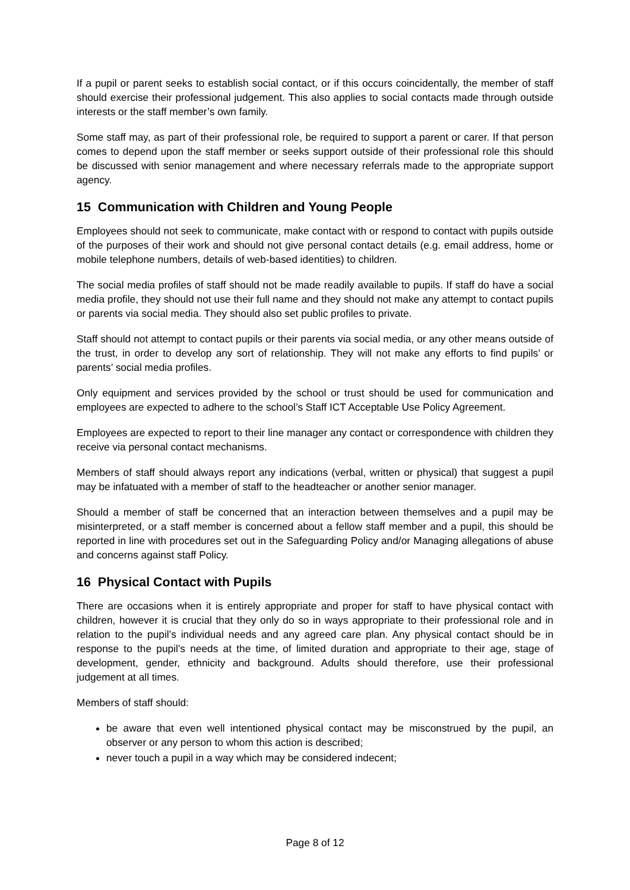If a pupil or parent seeks to establish social contact, or if this occurs coincidentally, the member of staff should exercise their professional judgement. This also applies to social contacts made through outside interests or the staff member’s own family.
Some staff may, as part of their professional role, be required to support a parent or carer. If that person comes to depend upon the staff member or seeks support outside of their professional role this should be discussed with senior management and where necessary referrals made to the appropriate support agency.
15 Communication with Children and Young People
Employees should not seek to communicate, make contact with or respond to contact with pupils outside of the purposes of their work and should not give personal contact details (e.g. email address, home or mobile telephone numbers, details of web-based identities) to children.
The social media profiles of staff should not be made readily available to pupils. If staff do have a social media profile, they should not use their full name and they should not make any attempt to contact pupils or parents via social media. They should also set public profiles to private.
Staff should not attempt to contact pupils or their parents via social media, or any other means outside of the trust, in order to develop any sort of relationship. They will not make any efforts to find pupils’ or parents’ social media profiles.
Only equipment and services provided by the school or trust should be used for communication and employees are expected to adhere to the school’s Staff ICT Acceptable Use Policy Agreement.
Employees are expected to report to their line manager any contact or correspondence with children they receive via personal contact mechanisms.
Members of staff should always report any indications (verbal, written or physical) that suggest a pupil may be infatuated with a member of staff to the headteacher or another senior manager.
Should a member of staff be concerned that an interaction between themselves and a pupil may be misinterpreted, or a staff member is concerned about a fellow staff member and a pupil, this should be reported in line with procedures set out in the Safeguarding Policy and/or Managing allegations of abuse and concerns against staff Policy.
16 Physical Contact with Pupils
There are occasions when it is entirely appropriate and proper for staff to have physical contact with children, however it is crucial that they only do so in ways appropriate to their professional role and in relation to the pupil’s individual needs and any agreed care plan. Any physical contact should be in response to the pupil’s needs at the time, of limited duration and appropriate to their age, stage of development, gender, ethnicity and background. Adults should therefore, use their professional judgement at all times.
Members of staff should:
be aware that even well intentioned physical contact may be misconstrued by the pupil, an observer or any person to whom this action is described;
never touch a pupil in a way which may be considered indecent;
Page 8 of 12